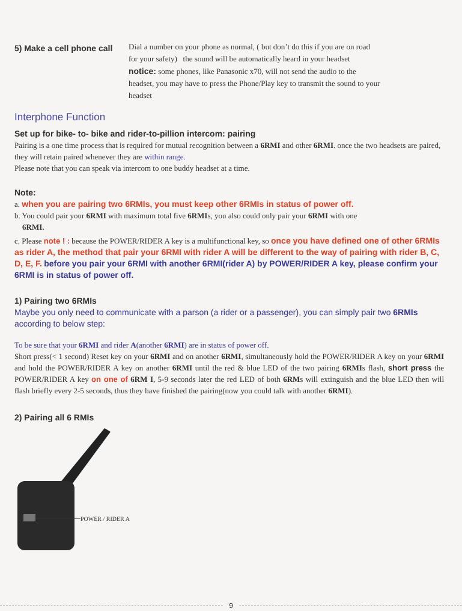5) Make a cell phone call
Dial a number on your phone as normal, ( but don’t do this if you are on road for your safety) the sound will be automatically heard in your headset
notice: some phones, like Panasonic x70, will not send the audio to the headset, you may have to press the Phone/Play key to transmit the sound to your headset
Interphone Function
Set up for bike- to- bike and rider-to-pillion intercom: pairing
Pairing is a one time process that is required for mutual recognition between a 6RMI and other 6RMI. once the two headsets are paired, they will retain paired whenever they are within range.
Please note that you can speak via intercom to one buddy headset at a time.
Note:
a. when you are pairing two 6RMIs, you must keep other 6RMIs in status of power off.
b. You could pair your 6RMI with maximum total five 6RMIs, you also could only pair your 6RMI with one
6RMI.
c. Please note ! : because the POWER/RIDER A key is a multifunctional key, so once you have defined one of other 6RMIs as rider A, the method that pair your 6RMI with rider A will be different to the way of pairing with rider B, C, D, E, F. before you pair your 6RMI with another 6RMI(rider A) by POWER/RIDER A key, please confirm your 6RMI is in status of power off.
1) Pairing two 6RMIs
Maybe you only need to communicate with a parson (a rider or a passenger), you can simply pair two 6RMIs according to below step:
To be sure that your 6RMI and rider A(another 6RMI) are in status of power off.
Short press(< 1 second) Reset key on your 6RMI and on another 6RMI, simultaneously hold the POWER/RIDER A key on your 6RMI and hold the POWER/RIDER A key on another 6RMI until the red & blue LED of the two pairing 6RMIs flash, short press the POWER/RIDER A key on one of 6RM I, 5-9 seconds later the red LED of both 6RMs will extinguish and the blue LED then will flash briefly every 2-5 seconds, thus they have finished the pairing(now you could talk with another 6RMI).
2) Pairing all 6 RMIs
POWER / RIDER A
9